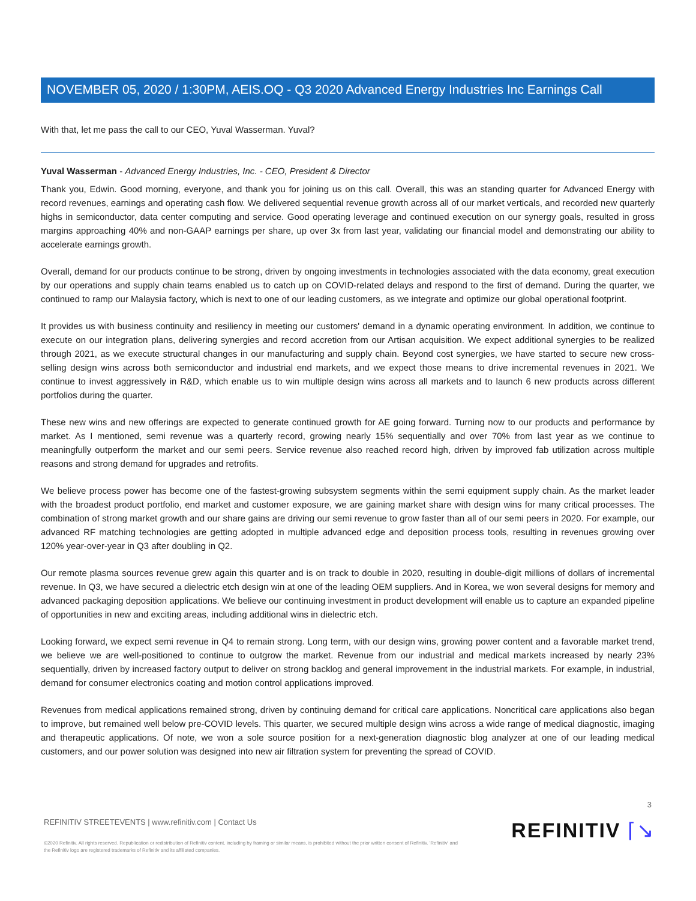NOVEMBER 05, 2020 / 1:30PM, AEIS.OQ - Q3 2020 Advanced Energy Industries Inc Earnings Call
With that, let me pass the call to our CEO, Yuval Wasserman. Yuval?
Yuval Wasserman - Advanced Energy Industries, Inc. - CEO, President & Director
Thank you, Edwin. Good morning, everyone, and thank you for joining us on this call. Overall, this was an standing quarter for Advanced Energy with record revenues, earnings and operating cash flow. We delivered sequential revenue growth across all of our market verticals, and recorded new quarterly highs in semiconductor, data center computing and service. Good operating leverage and continued execution on our synergy goals, resulted in gross margins approaching 40% and non-GAAP earnings per share, up over 3x from last year, validating our financial model and demonstrating our ability to accelerate earnings growth.
Overall, demand for our products continue to be strong, driven by ongoing investments in technologies associated with the data economy, great execution by our operations and supply chain teams enabled us to catch up on COVID-related delays and respond to the first of demand. During the quarter, we continued to ramp our Malaysia factory, which is next to one of our leading customers, as we integrate and optimize our global operational footprint.
It provides us with business continuity and resiliency in meeting our customers' demand in a dynamic operating environment. In addition, we continue to execute on our integration plans, delivering synergies and record accretion from our Artisan acquisition. We expect additional synergies to be realized through 2021, as we execute structural changes in our manufacturing and supply chain. Beyond cost synergies, we have started to secure new cross-selling design wins across both semiconductor and industrial end markets, and we expect those means to drive incremental revenues in 2021. We continue to invest aggressively in R&D, which enable us to win multiple design wins across all markets and to launch 6 new products across different portfolios during the quarter.
These new wins and new offerings are expected to generate continued growth for AE going forward. Turning now to our products and performance by market. As I mentioned, semi revenue was a quarterly record, growing nearly 15% sequentially and over 70% from last year as we continue to meaningfully outperform the market and our semi peers. Service revenue also reached record high, driven by improved fab utilization across multiple reasons and strong demand for upgrades and retrofits.
We believe process power has become one of the fastest-growing subsystem segments within the semi equipment supply chain. As the market leader with the broadest product portfolio, end market and customer exposure, we are gaining market share with design wins for many critical processes. The combination of strong market growth and our share gains are driving our semi revenue to grow faster than all of our semi peers in 2020. For example, our advanced RF matching technologies are getting adopted in multiple advanced edge and deposition process tools, resulting in revenues growing over 120% year-over-year in Q3 after doubling in Q2.
Our remote plasma sources revenue grew again this quarter and is on track to double in 2020, resulting in double-digit millions of dollars of incremental revenue. In Q3, we have secured a dielectric etch design win at one of the leading OEM suppliers. And in Korea, we won several designs for memory and advanced packaging deposition applications. We believe our continuing investment in product development will enable us to capture an expanded pipeline of opportunities in new and exciting areas, including additional wins in dielectric etch.
Looking forward, we expect semi revenue in Q4 to remain strong. Long term, with our design wins, growing power content and a favorable market trend, we believe we are well-positioned to continue to outgrow the market. Revenue from our industrial and medical markets increased by nearly 23% sequentially, driven by increased factory output to deliver on strong backlog and general improvement in the industrial markets. For example, in industrial, demand for consumer electronics coating and motion control applications improved.
Revenues from medical applications remained strong, driven by continuing demand for critical care applications. Noncritical care applications also began to improve, but remained well below pre-COVID levels. This quarter, we secured multiple design wins across a wide range of medical diagnostic, imaging and therapeutic applications. Of note, we won a sole source position for a next-generation diagnostic blog analyzer at one of our leading medical customers, and our power solution was designed into new air filtration system for preventing the spread of COVID.
3
REFINITIV STREETEVENTS | www.refinitiv.com | Contact Us
©2020 Refinitiv. All rights reserved. Republication or redistribution of Refinitiv content, including by framing or similar means, is prohibited without the prior written consent of Refinitiv. 'Refinitiv' and the Refinitiv logo are registered trademarks of Refinitiv and its affiliated companies.
REFINITIV ⌈↘